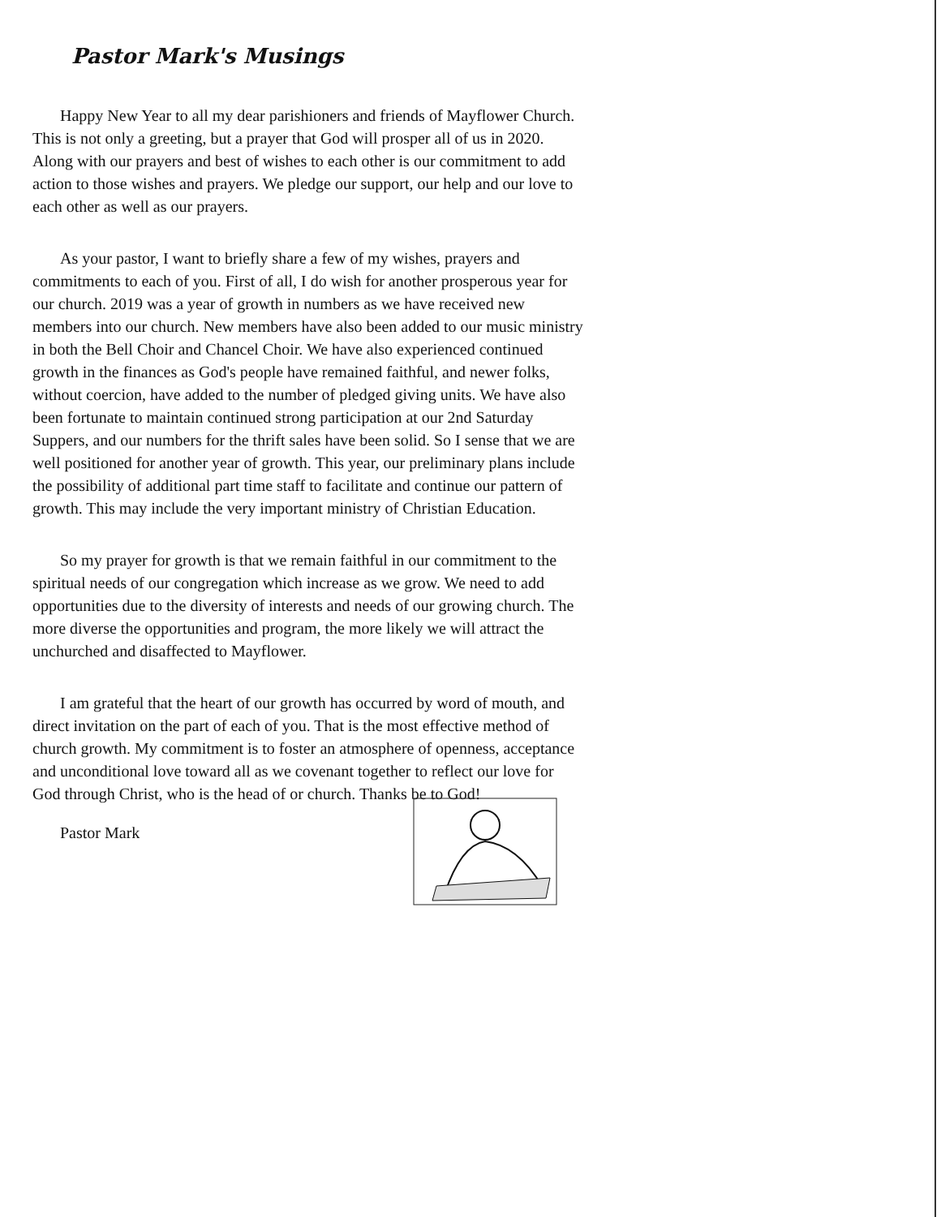Pastor Mark's Musings
Happy New Year to all my dear parishioners and friends of Mayflower Church. This is not only a greeting, but a prayer that God will prosper all of us in 2020. Along with our prayers and best of wishes to each other is our commitment to add action to those wishes and prayers. We pledge our support, our help and our love to each other as well as our prayers.
As your pastor, I want to briefly share a few of my wishes, prayers and commitments to each of you. First of all, I do wish for another prosperous year for our church. 2019 was a year of growth in numbers as we have received new members into our church. New members have also been added to our music ministry in both the Bell Choir and Chancel Choir. We have also experienced continued growth in the finances as God's people have remained faithful, and newer folks, without coercion, have added to the number of pledged giving units. We have also been fortunate to maintain continued strong participation at our 2nd Saturday Suppers, and our numbers for the thrift sales have been solid. So I sense that we are well positioned for another year of growth. This year, our preliminary plans include the possibility of additional part time staff to facilitate and continue our pattern of growth. This may include the very important ministry of Christian Education.
So my prayer for growth is that we remain faithful in our commitment to the spiritual needs of our congregation which increase as we grow. We need to add opportunities due to the diversity of interests and needs of our growing church. The more diverse the opportunities and program, the more likely we will attract the unchurched and disaffected to Mayflower.
I am grateful that the heart of our growth has occurred by word of mouth, and direct invitation on the part of each of you. That is the most effective method of church growth. My commitment is to foster an atmosphere of openness, acceptance and unconditional love toward all as we covenant together to reflect our love for God through Christ, who is the head of or church. Thanks be to God!
Pastor Mark